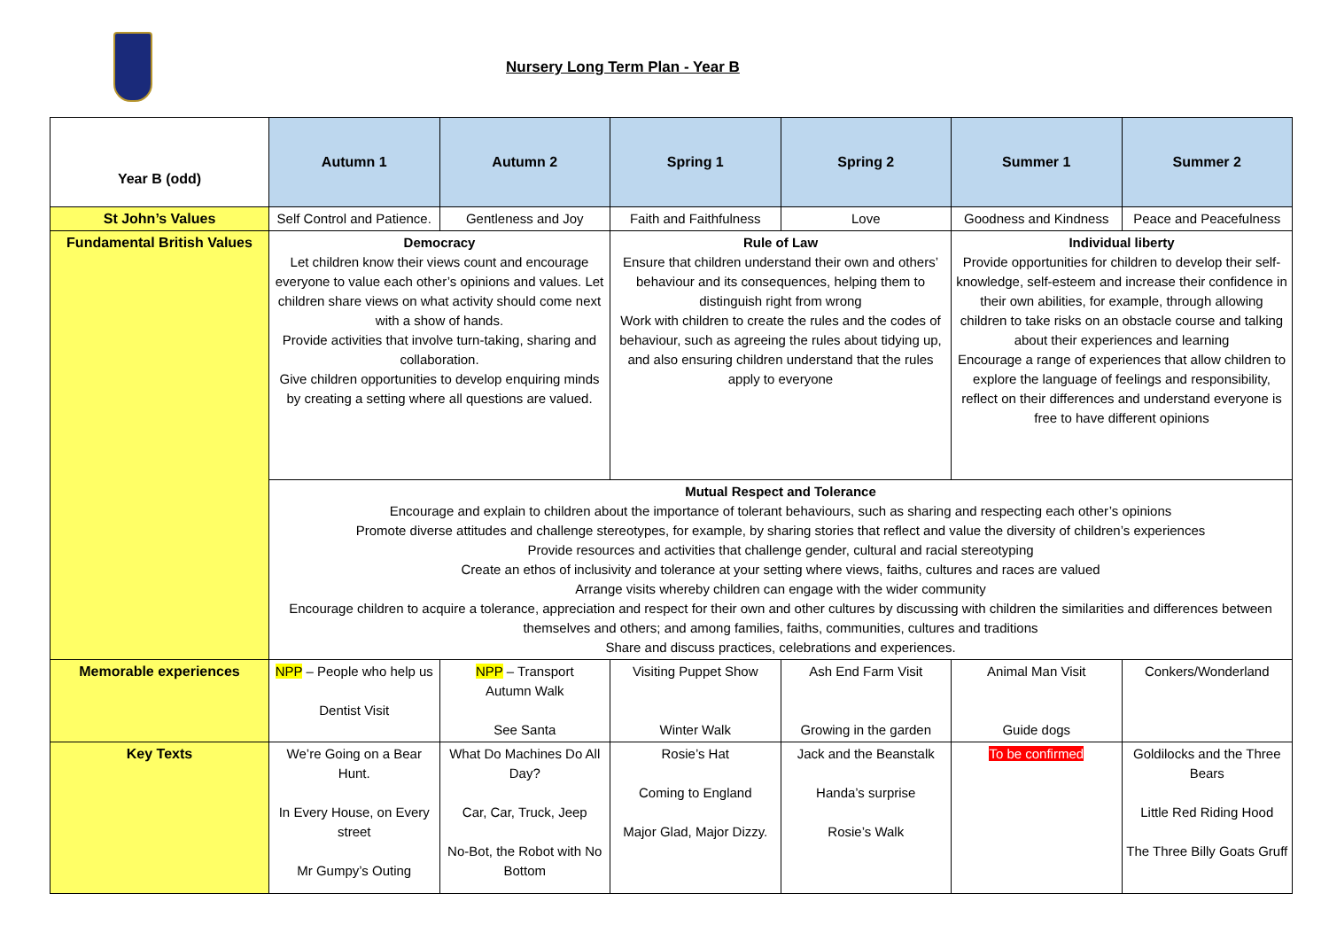Nursery Long Term Plan - Year B
| Year B (odd) | Autumn 1 | Autumn 2 | Spring 1 | Spring 2 | Summer 1 | Summer 2 |
| --- | --- | --- | --- | --- | --- | --- |
| St John’s Values | Self Control and Patience. | Gentleness and Joy | Faith and Faithfulness | Love | Goodness and Kindness | Peace and Peacefulness |
| Fundamental British Values | Democracy Let children know their views count and encourage everyone to value each other’s opinions and values. Let children share views on what activity should come next with a show of hands. Provide activities that involve turn-taking, sharing and collaboration. Give children opportunities to develop enquiring minds by creating a setting where all questions are valued. | | Rule of Law Ensure that children understand their own and others’ behaviour and its consequences, helping them to distinguish right from wrong Work with children to create the rules and the codes of behaviour, such as agreeing the rules about tidying up, and also ensuring children understand that the rules apply to everyone | | Individual liberty Provide opportunities for children to develop their self-knowledge, self-esteem and increase their confidence in their own abilities, for example, through allowing children to take risks on an obstacle course and talking about their experiences and learning Encourage a range of experiences that allow children to explore the language of feelings and responsibility, reflect on their differences and understand everyone is free to have different opinions | |
| | Mutual Respect and Tolerance Encourage and explain to children about the importance of tolerant behaviours, such as sharing and respecting each other’s opinions Promote diverse attitudes and challenge stereotypes, for example, by sharing stories that reflect and value the diversity of children’s experiences Provide resources and activities that challenge gender, cultural and racial stereotyping Create an ethos of inclusivity and tolerance at your setting where views, faiths, cultures and races are valued Arrange visits whereby children can engage with the wider community Encourage children to acquire a tolerance, appreciation and respect for their own and other cultures by discussing with children the similarities and differences between themselves and others; and among families, faiths, communities, cultures and traditions Share and discuss practices, celebrations and experiences. | | | | | |
| Memorable experiences | NPP – People who help us Dentist Visit | NPP – Transport Autumn Walk See Santa | Visiting Puppet Show Winter Walk | Ash End Farm Visit Growing in the garden | Animal Man Visit Guide dogs | Conkers/Wonderland |
| Key Texts | We’re Going on a Bear Hunt. In Every House, on Every street Mr Gumpy’s Outing | What Do Machines Do All Day? Car, Car, Truck, Jeep No-Bot, the Robot with No Bottom | Rosie’s Hat Coming to England Major Glad, Major Dizzy. | Jack and the Beanstalk Handa’s surprise Rosie’s Walk | To be confirmed | Goldilocks and the Three Bears Little Red Riding Hood The Three Billy Goats Gruff |